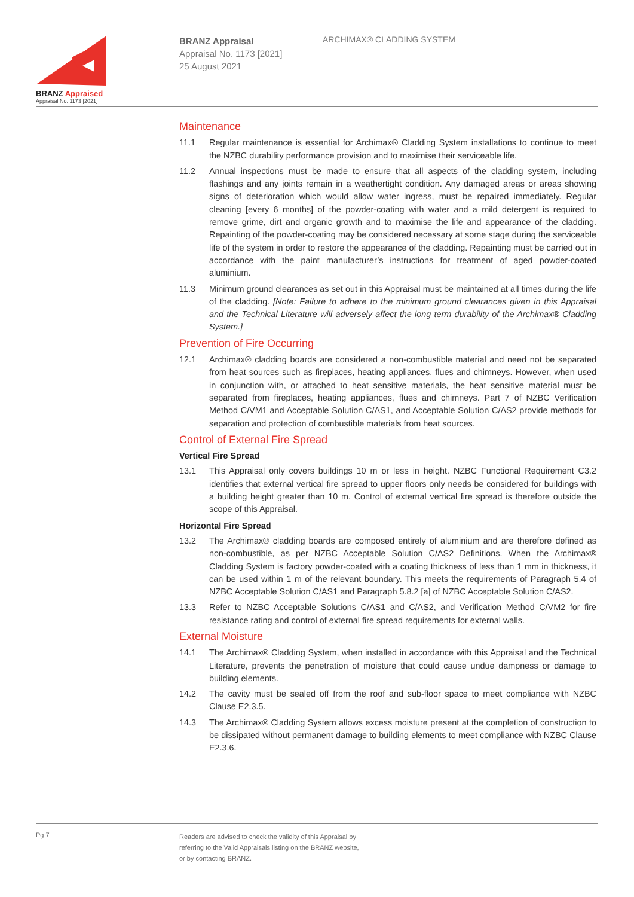BRANZ Appraised
Appraisal No. 1173 [2021]
BRANZ Appraisal
Appraisal No. 1173 [2021]
25 August 2021
ARCHIMAX® CLADDING SYSTEM
Maintenance
11.1 Regular maintenance is essential for Archimax® Cladding System installations to continue to meet the NZBC durability performance provision and to maximise their serviceable life.
11.2 Annual inspections must be made to ensure that all aspects of the cladding system, including flashings and any joints remain in a weathertight condition. Any damaged areas or areas showing signs of deterioration which would allow water ingress, must be repaired immediately. Regular cleaning [every 6 months] of the powder-coating with water and a mild detergent is required to remove grime, dirt and organic growth and to maximise the life and appearance of the cladding. Repainting of the powder-coating may be considered necessary at some stage during the serviceable life of the system in order to restore the appearance of the cladding. Repainting must be carried out in accordance with the paint manufacturer’s instructions for treatment of aged powder-coated aluminium.
11.3 Minimum ground clearances as set out in this Appraisal must be maintained at all times during the life of the cladding. [Note: Failure to adhere to the minimum ground clearances given in this Appraisal and the Technical Literature will adversely affect the long term durability of the Archimax® Cladding System.]
Prevention of Fire Occurring
12.1 Archimax® cladding boards are considered a non-combustible material and need not be separated from heat sources such as fireplaces, heating appliances, flues and chimneys. However, when used in conjunction with, or attached to heat sensitive materials, the heat sensitive material must be separated from fireplaces, heating appliances, flues and chimneys. Part 7 of NZBC Verification Method C/VM1 and Acceptable Solution C/AS1, and Acceptable Solution C/AS2 provide methods for separation and protection of combustible materials from heat sources.
Control of External Fire Spread
Vertical Fire Spread
13.1 This Appraisal only covers buildings 10 m or less in height. NZBC Functional Requirement C3.2 identifies that external vertical fire spread to upper floors only needs be considered for buildings with a building height greater than 10 m. Control of external vertical fire spread is therefore outside the scope of this Appraisal.
Horizontal Fire Spread
13.2 The Archimax® cladding boards are composed entirely of aluminium and are therefore defined as non-combustible, as per NZBC Acceptable Solution C/AS2 Definitions. When the Archimax® Cladding System is factory powder-coated with a coating thickness of less than 1 mm in thickness, it can be used within 1 m of the relevant boundary. This meets the requirements of Paragraph 5.4 of NZBC Acceptable Solution C/AS1 and Paragraph 5.8.2 [a] of NZBC Acceptable Solution C/AS2.
13.3 Refer to NZBC Acceptable Solutions C/AS1 and C/AS2, and Verification Method C/VM2 for fire resistance rating and control of external fire spread requirements for external walls.
External Moisture
14.1 The Archimax® Cladding System, when installed in accordance with this Appraisal and the Technical Literature, prevents the penetration of moisture that could cause undue dampness or damage to building elements.
14.2 The cavity must be sealed off from the roof and sub-floor space to meet compliance with NZBC Clause E2.3.5.
14.3 The Archimax® Cladding System allows excess moisture present at the completion of construction to be dissipated without permanent damage to building elements to meet compliance with NZBC Clause E2.3.6.
Pg 7
Readers are advised to check the validity of this Appraisal by
referring to the Valid Appraisals listing on the BRANZ website,
or by contacting BRANZ.